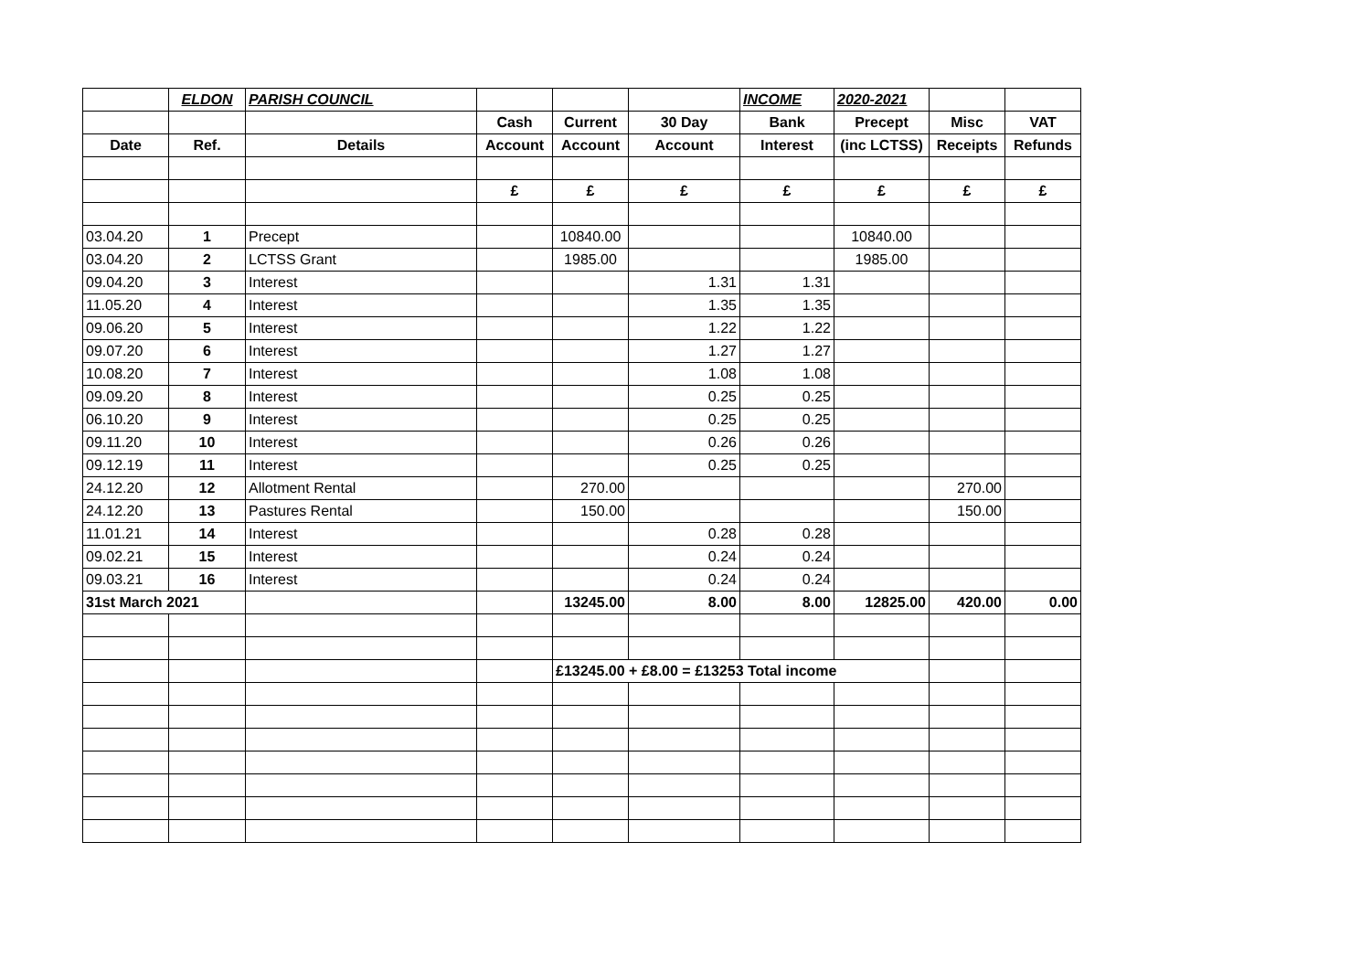| | ELDON | PARISH COUNCIL | | | | INCOME | 2020-2021 | | |
| | | | Cash | Current | 30 Day | Bank | Precept | Misc | VAT |
| Date | Ref. | Details | Account | Account | Account | Interest | (inc LCTSS) | Receipts | Refunds |
| | | | £ | £ | £ | £ | £ | £ | £ |
| 03.04.20 | 1 | Precept | | 10840.00 | | | 10840.00 | | |
| 03.04.20 | 2 | LCTSS Grant | | 1985.00 | | | 1985.00 | | |
| 09.04.20 | 3 | Interest | | | 1.31 | 1.31 | | | |
| 11.05.20 | 4 | Interest | | | 1.35 | 1.35 | | | |
| 09.06.20 | 5 | Interest | | | 1.22 | 1.22 | | | |
| 09.07.20 | 6 | Interest | | | 1.27 | 1.27 | | | |
| 10.08.20 | 7 | Interest | | | 1.08 | 1.08 | | | |
| 09.09.20 | 8 | Interest | | | 0.25 | 0.25 | | | |
| 06.10.20 | 9 | Interest | | | 0.25 | 0.25 | | | |
| 09.11.20 | 10 | Interest | | | 0.26 | 0.26 | | | |
| 09.12.19 | 11 | Interest | | | 0.25 | 0.25 | | | |
| 24.12.20 | 12 | Allotment Rental | | 270.00 | | | | 270.00 | |
| 24.12.20 | 13 | Pastures Rental | | 150.00 | | | | 150.00 | |
| 11.01.21 | 14 | Interest | | | 0.28 | 0.28 | | | |
| 09.02.21 | 15 | Interest | | | 0.24 | 0.24 | | | |
| 09.03.21 | 16 | Interest | | | 0.24 | 0.24 | | | |
| 31st March 2021 | | | | 13245.00 | 8.00 | 8.00 | 12825.00 | 420.00 | 0.00 |
| | | | | £13245.00 + £8.00 = £13253 Total income | | | | | |